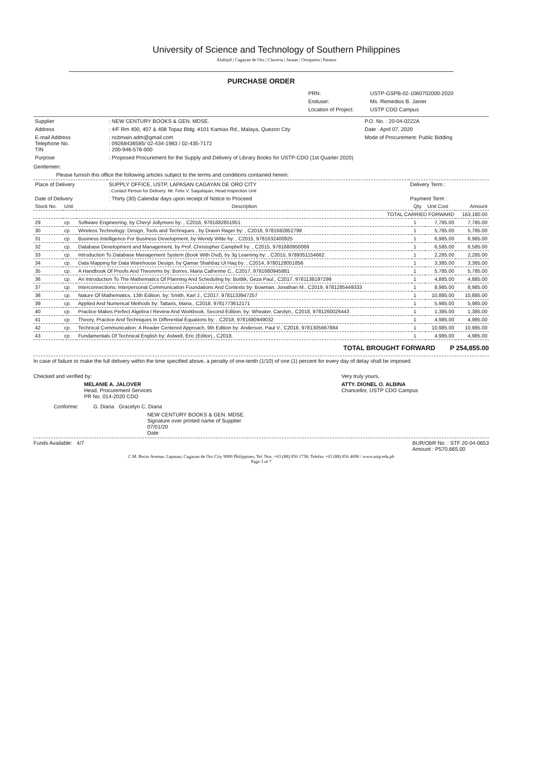University of Science and Technology of Southern Philippines
Alubijid | Cagayan de Oro | Claveria | Jasaan | Oroquieta | Panaon
PURCHASE ORDER
| PRN: | USTP-GSPB-02-1060702000-2020 |
| Enduser: | Ms. Remedios B. Janier |
| Location of Project: | USTP CDO Campus |
| Supplier | : NEW CENTURY BOOKS & GEN. MDSE. | P.O. No. : 20-04-0222A |
| Address | : 4/F Rm 400, 407 & 408 Topaz Bldg. #101 Kamias Rd., Malaya, Quezon City | Date : April 07, 2020 |
| E-mail Address Telephone No. TIN | : ncbmain.adm@gmail.com : 09268436585/ 02-434-1983 / 02-435-7172 : 200-946-578-000 | Mode of Procurement: Public Bidding |
| Purpose | : Proposed Procurement for the Supply and Delivery of Library Books for USTP-CDO (1st Quarter 2020) | |
Gentlemen:
Please furnish this office the following articles subject to the terms and conditions contained herein:
| Place of Delivery | SUPPLY OFFICE, USTP, LAPASAN CAGAYAN DE ORO CITY : Contact Person for Delivery: Mr. Felix V. Saquilayan, Head Inspection Unit | Delivery Term : |
| Date of Delivery | : Thirty (30) Calendar days upon receipt of Notice to Proceed | Payment Term : |
| Stock No. | Unit | Description | Qty. | Unit Cost | Amount |
| --- | --- | --- | --- | --- | --- |
| | | TOTAL CARRIED FORWARD | | | 163,180.00 |
| 29 | cp. | Software Engineering, by Cheryl Jollymore by: , C2016, 9781682851951 | 1 | 7,785.00 | 7,785.00 |
| 30 | cp. | Wireless Technology: Design, Tools and Techniques , by Dravin Rager by: , C2016, 9781682852798 | 1 | 5,785.00 | 5,785.00 |
| 31 | cp. | Business Intelligence For Business Development, by Wendy Witte by: , C2015, 9781632400925 | 1 | 6,985.00 | 6,985.00 |
| 32 | cp. | Database Development and Management, by Prof. Christopher Campbell by: , C2015, 9781680950069 | 1 | 6,585.00 | 6,585.00 |
| 33 | cp. | Introduction To Database Management System (Book With Dvd), by 3g Learning by: , C2015, 9789351154662 | 1 | 2,285.00 | 2,285.00 |
| 34 | cp. | Data Mapping for Data Warehouse Design, by Qamar Shahbaz Ul Haq by: , C2014, 9780128051856 | 1 | 3,385.00 | 3,385.00 |
| 35 | cp. | A Handbook Of Proofs And Theorems by: Borres, Maria Catherine C., C2017, 9781680945881 | 1 | 5,785.00 | 5,785.00 |
| 36 | cp. | An Introduction To The Mathematics Of Planning And Scheduling by: Bottlik, Geza Paul., C2017, 9781138197299 | 1 | 4,885.00 | 4,885.00 |
| 37 | cp. | Interconnections: Interpersonal Communication Foundations And Contexts by: Bowman, Jonathan M., C2019, 9781285449333 | 1 | 8,985.00 | 8,985.00 |
| 38 | cp. | Nature Of Mathematics, 13th Edition. by: Smith, Karl J., C2017, 9781133947257 | 1 | 10,885.00 | 10,885.00 |
| 39 | cp. | Applied And Numerical Methods by: Tattaris, Maria., C2018, 9781773612171 | 1 | 5,985.00 | 5,985.00 |
| 40 | cp. | Practice Makes Perfect Algebra I Review And Workbook, Second Edition. by: Wheater, Carolyn., C2018, 9781260026443 | 1 | 1,385.00 | 1,385.00 |
| 41 | cp. | Theory, Practice And Techniques In Differential Equations by: , C2018, 9781680949032 | 1 | 4,985.00 | 4,985.00 |
| 42 | cp. | Technical Communication: A Reader Centered Approach, 9th Edition by: Anderson, Paul V., C2018, 9781305667884 | 1 | 10,985.00 | 10,985.00 |
| 43 | cp. | Fundamentals Of Technical English by: Astwell, Eric (Editor)., C2018, | 1 | 4,985.00 | 4,985.00 |
TOTAL BROUGHT FORWARD P 254,855.00
In case of failure to make the full delivery within the time specified above, a penalty of one-tenth (1/10) of one (1) percent for every day of delay shall be imposed.
Checked and verified by:
MELANIE A. JALOVER
Head, Procurement Services
PR No. 014-2020 CDO
Very truly yours,
ATTY. DIONEL O. ALBINA
Chancellor, USTP CDO Campus
Conforme: G. Diana Gracelyn C. Diana
NEW CENTURY BOOKS & GEN. MDSE.
Signature over printed name of Supplier
07/01/20
Date
Funds Available: 4/7 BUR/ObR No. : STF 20-04-0653
Amount : P570,665.00
C.M. Recto Avenue, Lapasan, Cagayan de Oro City 9000 Philippines, Tel. Nos. +63 (88) 856 1738; Telefax +63 (88) 856 4696 / www.ustp.edu.ph
Page 3 of 7